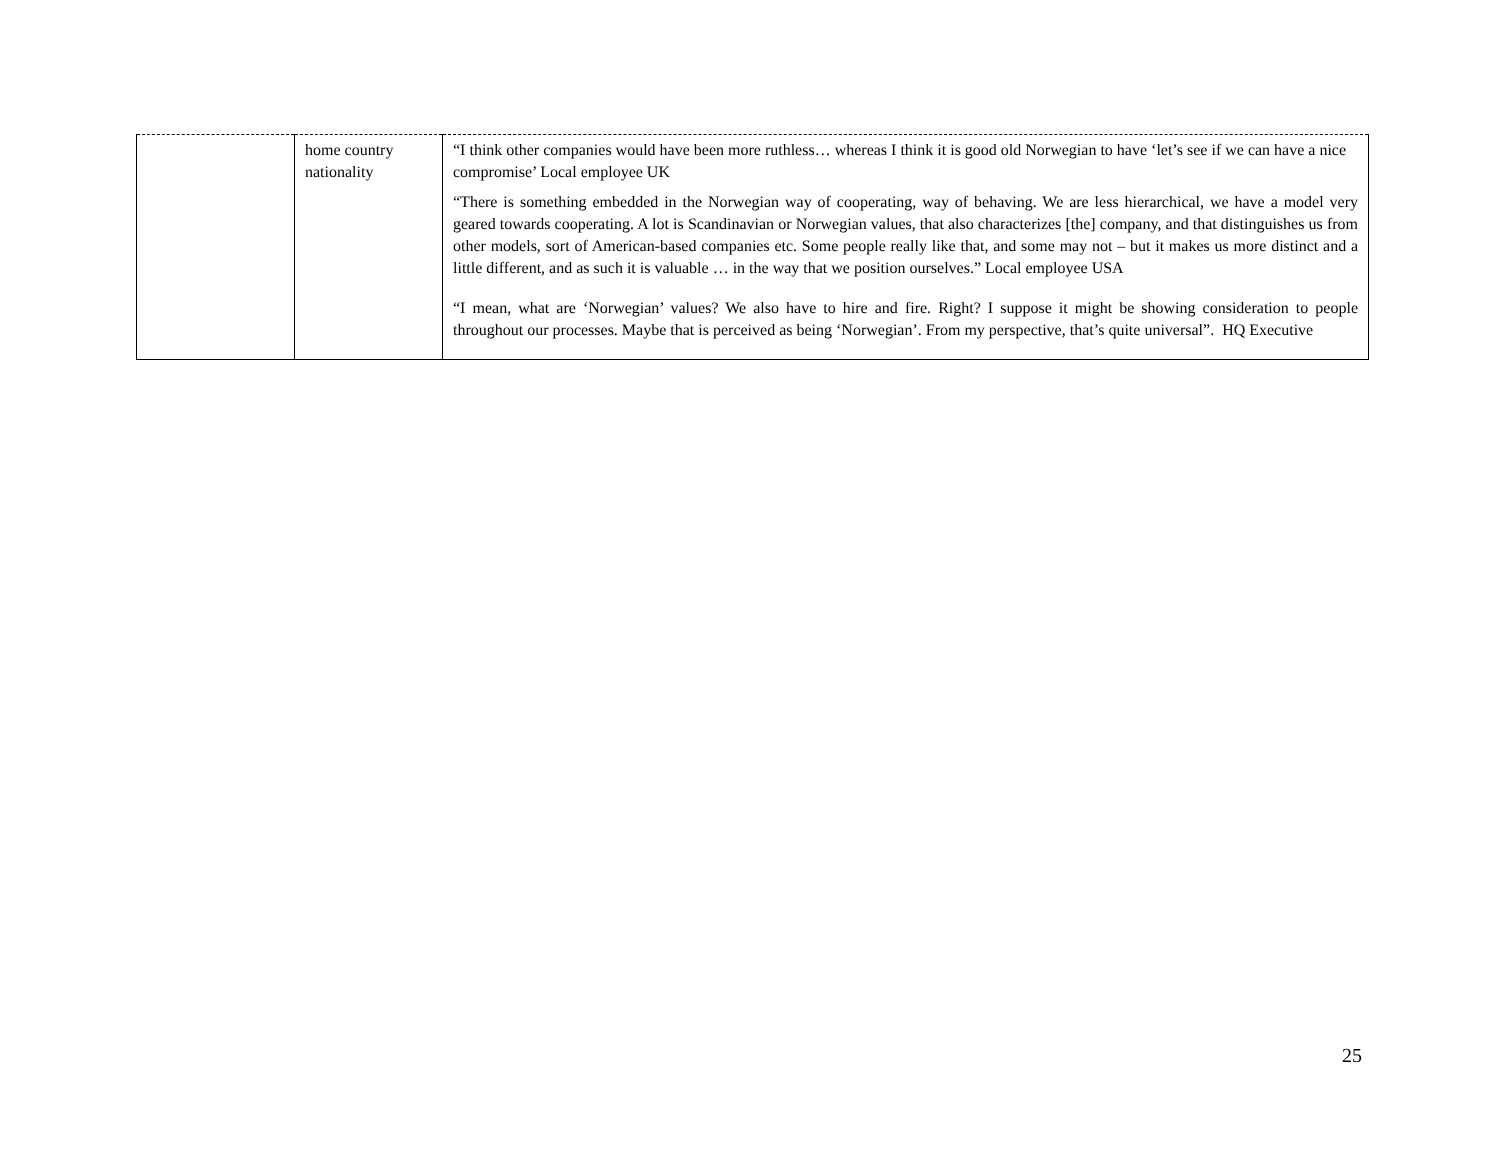| | home country nationality | “I think other companies would have been more ruthless… whereas I think it is good old Norwegian to have ‘let’s see if we can have a nice compromise’ Local employee UK “There is something embedded in the Norwegian way of cooperating, way of behaving. We are less hierarchical, we have a model very geared towards cooperating. A lot is Scandinavian or Norwegian values, that also characterizes [the] company, and that distinguishes us from other models, sort of American-based companies etc. Some people really like that, and some may not – but it makes us more distinct and a little different, and as such it is valuable … in the way that we position ourselves.” Local employee USA “I mean, what are ‘Norwegian’ values? We also have to hire and fire. Right? I suppose it might be showing consideration to people throughout our processes. Maybe that is perceived as being ‘Norwegian’. From my perspective, that’s quite universal”. HQ Executive |
25